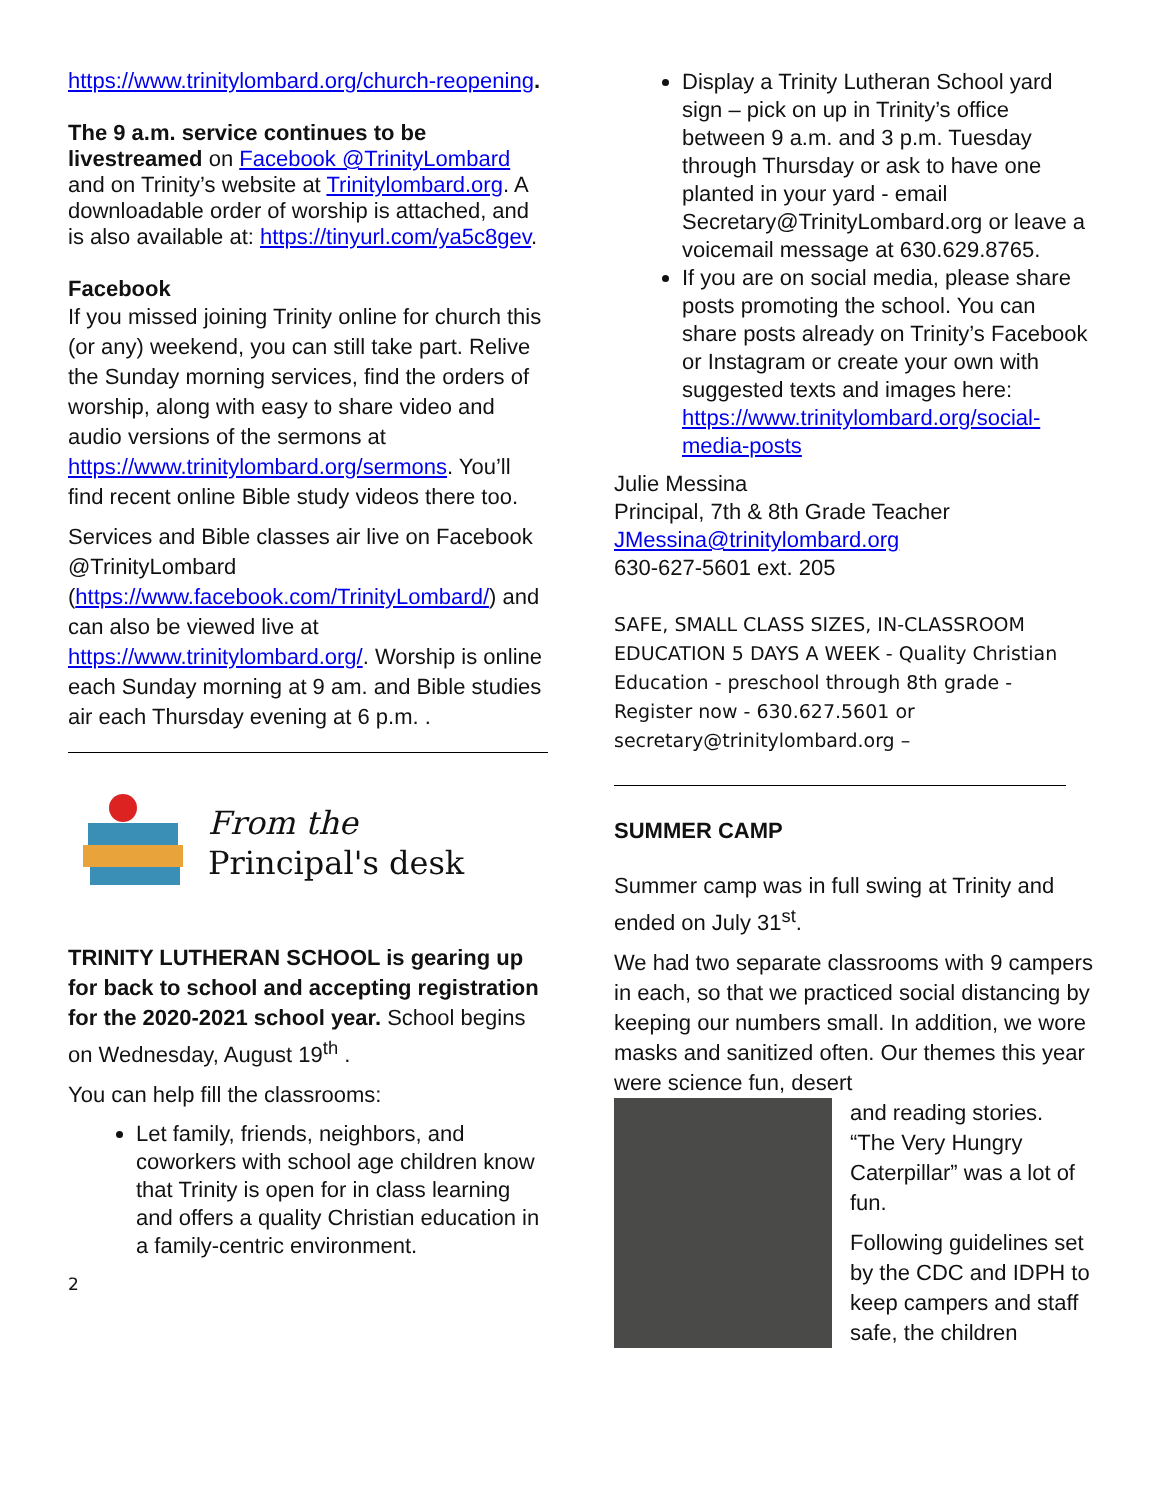https://www.trinitylombard.org/church-reopening.
The 9 a.m. service continues to be livestreamed on Facebook @TrinityLombard and on Trinity’s website at Trinitylombard.org. A downloadable order of worship is attached, and is also available at: https://tinyurl.com/ya5c8gev.
Facebook
If you missed joining Trinity online for church this (or any) weekend, you can still take part. Relive the Sunday morning services, find the orders of worship, along with easy to share video and audio versions of the sermons at https://www.trinitylombard.org/sermons. You’ll find recent online Bible study videos there too.
Services and Bible classes air live on Facebook @TrinityLombard (https://www.facebook.com/TrinityLombard/) and can also be viewed live at https://www.trinitylombard.org/. Worship is online each Sunday morning at 9 am. and Bible studies air each Thursday evening at 6 p.m. .
From the
Principal's desk
TRINITY LUTHERAN SCHOOL is gearing up for back to school and accepting registration for the 2020-2021 school year. School begins on Wednesday, August 19<sup>th</sup> .
You can help fill the classrooms:
Let family, friends, neighbors, and coworkers with school age children know that Trinity is open for in class learning and offers a quality Christian education in a family-centric environment.
2
Display a Trinity Lutheran School yard sign – pick on up in Trinity’s office between 9 a.m. and 3 p.m. Tuesday through Thursday or ask to have one planted in your yard - email Secretary@TrinityLombard.org or leave a voicemail message at 630.629.8765.
If you are on social media, please share posts promoting the school. You can share posts already on Trinity’s Facebook or Instagram or create your own with suggested texts and images here: https://www.trinitylombard.org/social-media-posts
Julie Messina
Principal, 7th & 8th Grade Teacher
JMessina@trinitylombard.org
630-627-5601 ext. 205
SAFE, SMALL CLASS SIZES, IN-CLASSROOM EDUCATION 5 DAYS A WEEK - Quality Christian Education - preschool through 8th grade - Register now - 630.627.5601 or secretary@trinitylombard.org –
SUMMER CAMP
Summer camp was in full swing at Trinity and ended on July 31<sup>st</sup>.
We had two separate classrooms with 9 campers in each, so that we practiced social distancing by keeping our numbers small. In addition, we wore masks and sanitized often. Our themes this year were science fun, desert
and reading stories. “The Very Hungry Caterpillar” was a lot of fun.
Following guidelines set by the CDC and IDPH to keep campers and staff safe, the children